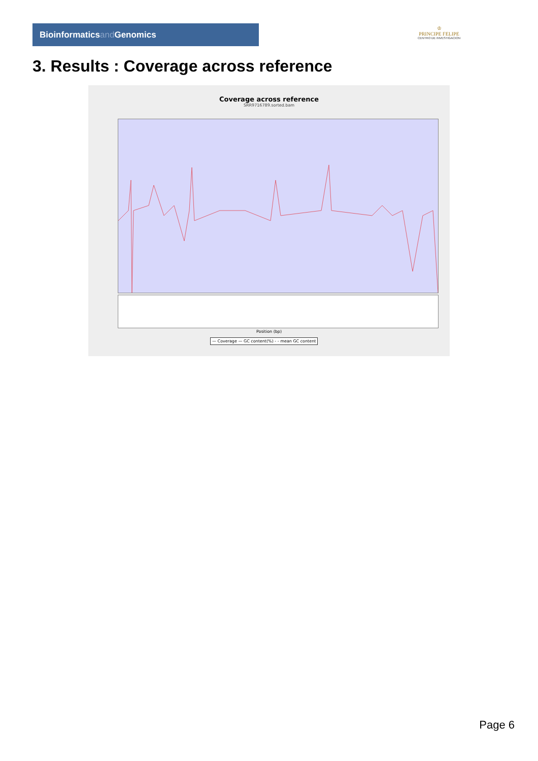Bioinformaticsand Genomics
♔
PRINCIPE FELIPE
CENTRO DE INVESTIGACION
3. Results : Coverage across reference
Coverage across reference
SRR9716789.sorted.bam
Position (bp)
— Coverage — GC content(%) - - mean GC content
Page 6